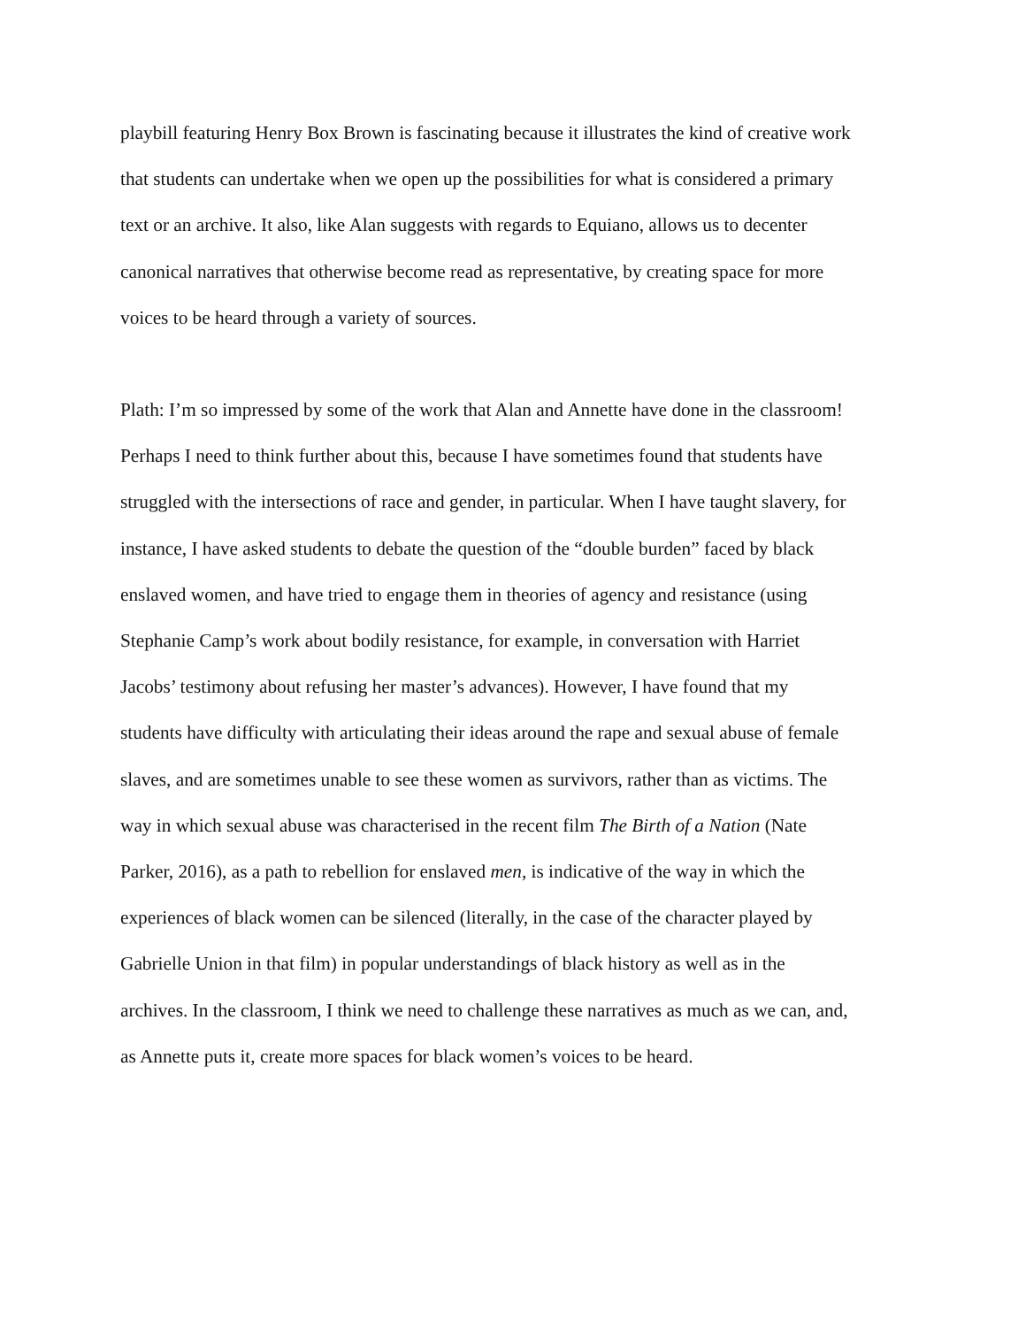playbill featuring Henry Box Brown is fascinating because it illustrates the kind of creative work
that students can undertake when we open up the possibilities for what is considered a primary
text or an archive. It also, like Alan suggests with regards to Equiano, allows us to decenter
canonical narratives that otherwise become read as representative, by creating space for more
voices to be heard through a variety of sources.
Plath: I’m so impressed by some of the work that Alan and Annette have done in the classroom!
Perhaps I need to think further about this, because I have sometimes found that students have
struggled with the intersections of race and gender, in particular. When I have taught slavery, for
instance, I have asked students to debate the question of the “double burden” faced by black
enslaved women, and have tried to engage them in theories of agency and resistance (using
Stephanie Camp’s work about bodily resistance, for example, in conversation with Harriet
Jacobs’ testimony about refusing her master’s advances). However, I have found that my
students have difficulty with articulating their ideas around the rape and sexual abuse of female
slaves, and are sometimes unable to see these women as survivors, rather than as victims. The
way in which sexual abuse was characterised in the recent film The Birth of a Nation (Nate
Parker, 2016), as a path to rebellion for enslaved men, is indicative of the way in which the
experiences of black women can be silenced (literally, in the case of the character played by
Gabrielle Union in that film) in popular understandings of black history as well as in the
archives. In the classroom, I think we need to challenge these narratives as much as we can, and,
as Annette puts it, create more spaces for black women’s voices to be heard.